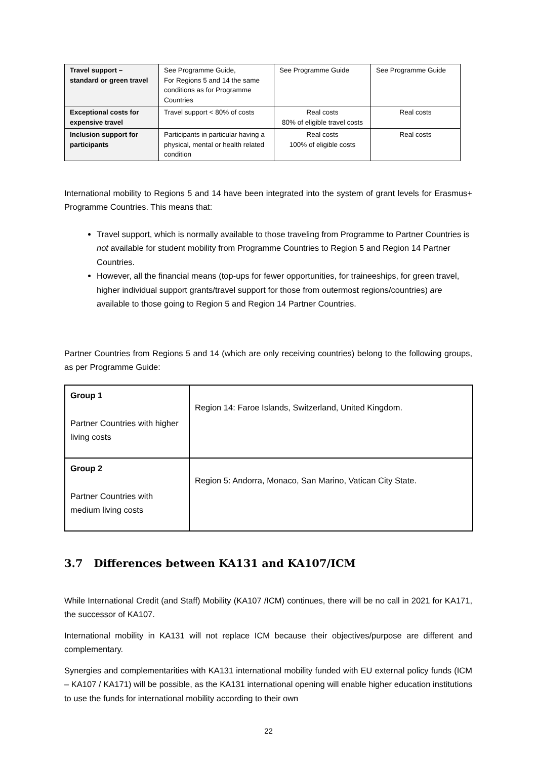| Travel support – standard or green travel | See Programme Guide, For Regions 5 and 14 the same conditions as for Programme Countries | See Programme Guide | See Programme Guide |
| Exceptional costs for expensive travel | Travel support < 80% of costs | Real costs 80% of eligible travel costs | Real costs |
| Inclusion support for participants | Participants in particular having a physical, mental or health related condition | Real costs 100% of eligible costs | Real costs |
International mobility to Regions 5 and 14 have been integrated into the system of grant levels for Erasmus+ Programme Countries. This means that:
Travel support, which is normally available to those traveling from Programme to Partner Countries is not available for student mobility from Programme Countries to Region 5 and Region 14 Partner Countries.
However, all the financial means (top-ups for fewer opportunities, for traineeships, for green travel, higher individual support grants/travel support for those from outermost regions/countries) are available to those going to Region 5 and Region 14 Partner Countries.
Partner Countries from Regions 5 and 14 (which are only receiving countries) belong to the following groups, as per Programme Guide:
| Group 1 Partner Countries with higher living costs | Region 14: Faroe Islands, Switzerland, United Kingdom. |
| Group 2 Partner Countries with medium living costs | Region 5: Andorra, Monaco, San Marino, Vatican City State. |
3.7 Differences between KA131 and KA107/ICM
While International Credit (and Staff) Mobility (KA107 /ICM) continues, there will be no call in 2021 for KA171, the successor of KA107.
International mobility in KA131 will not replace ICM because their objectives/purpose are different and complementary.
Synergies and complementarities with KA131 international mobility funded with EU external policy funds (ICM – KA107 / KA171) will be possible, as the KA131 international opening will enable higher education institutions to use the funds for international mobility according to their own
22